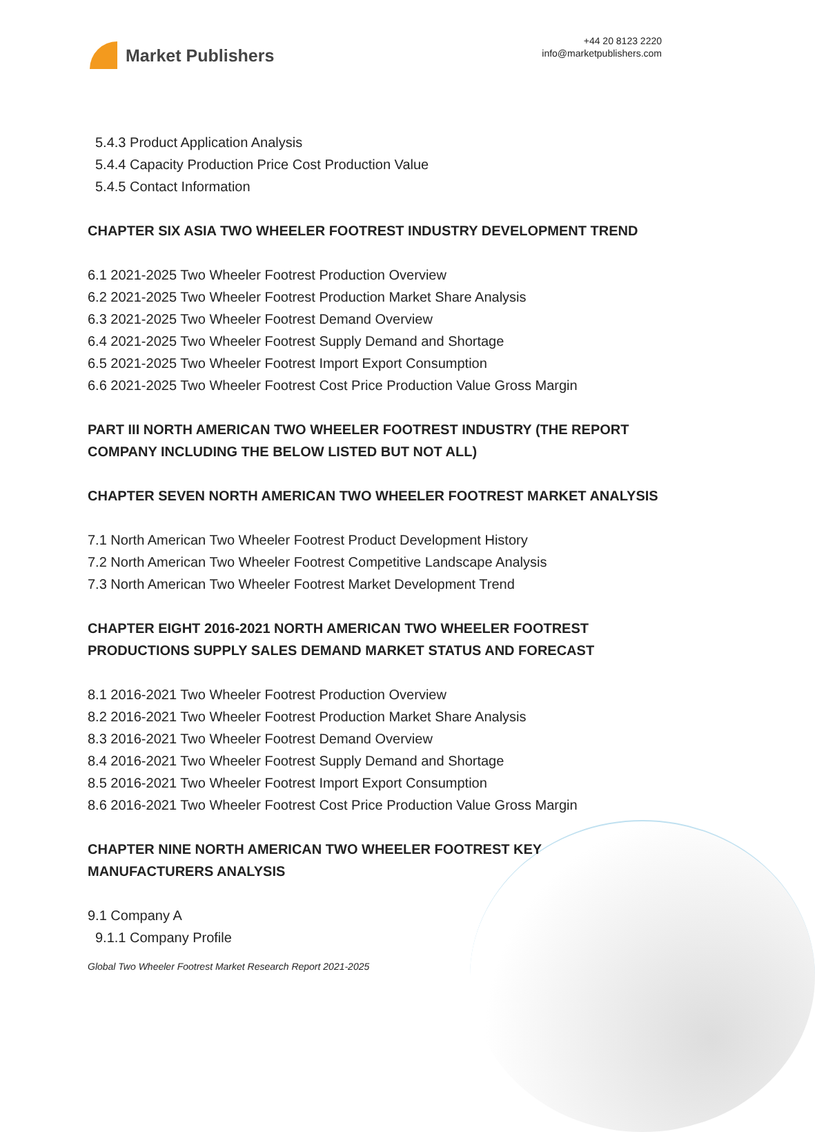Market Publishers
+44 20 8123 2220
info@marketpublishers.com
5.4.3 Product Application Analysis
5.4.4 Capacity Production Price Cost Production Value
5.4.5 Contact Information
CHAPTER SIX ASIA TWO WHEELER FOOTREST INDUSTRY DEVELOPMENT TREND
6.1 2021-2025 Two Wheeler Footrest Production Overview
6.2 2021-2025 Two Wheeler Footrest Production Market Share Analysis
6.3 2021-2025 Two Wheeler Footrest Demand Overview
6.4 2021-2025 Two Wheeler Footrest Supply Demand and Shortage
6.5 2021-2025 Two Wheeler Footrest Import Export Consumption
6.6 2021-2025 Two Wheeler Footrest Cost Price Production Value Gross Margin
PART III NORTH AMERICAN TWO WHEELER FOOTREST INDUSTRY (THE REPORT COMPANY INCLUDING THE BELOW LISTED BUT NOT ALL)
CHAPTER SEVEN NORTH AMERICAN TWO WHEELER FOOTREST MARKET ANALYSIS
7.1 North American Two Wheeler Footrest Product Development History
7.2 North American Two Wheeler Footrest Competitive Landscape Analysis
7.3 North American Two Wheeler Footrest Market Development Trend
CHAPTER EIGHT 2016-2021 NORTH AMERICAN TWO WHEELER FOOTREST PRODUCTIONS SUPPLY SALES DEMAND MARKET STATUS AND FORECAST
8.1 2016-2021 Two Wheeler Footrest Production Overview
8.2 2016-2021 Two Wheeler Footrest Production Market Share Analysis
8.3 2016-2021 Two Wheeler Footrest Demand Overview
8.4 2016-2021 Two Wheeler Footrest Supply Demand and Shortage
8.5 2016-2021 Two Wheeler Footrest Import Export Consumption
8.6 2016-2021 Two Wheeler Footrest Cost Price Production Value Gross Margin
CHAPTER NINE NORTH AMERICAN TWO WHEELER FOOTREST KEY MANUFACTURERS ANALYSIS
9.1 Company A
9.1.1 Company Profile
Global Two Wheeler Footrest Market Research Report 2021-2025